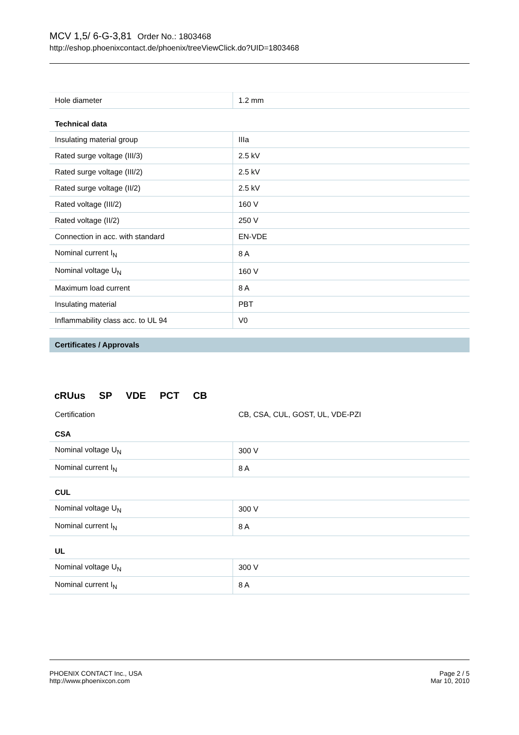MCV 1,5/ 6-G-3,81 Order No.: 1803468
http://eshop.phoenixcontact.de/phoenix/treeViewClick.do?UID=1803468
| Hole diameter | 1.2 mm |
Technical data
| Insulating material group | IIIa |
| Rated surge voltage (III/3) | 2.5 kV |
| Rated surge voltage (III/2) | 2.5 kV |
| Rated surge voltage (II/2) | 2.5 kV |
| Rated voltage (III/2) | 160 V |
| Rated voltage (II/2) | 250 V |
| Connection in acc. with standard | EN-VDE |
| Nominal current I<sub>N</sub> | 8 A |
| Nominal voltage U<sub>N</sub> | 160 V |
| Maximum load current | 8 A |
| Insulating material | PBT |
| Inflammability class acc. to UL 94 | V0 |
Certificates / Approvals
cRUus SP VDE PCT CB
Certification CB, CSA, CUL, GOST, UL, VDE-PZI
CSA
| Nominal voltage U<sub>N</sub> | 300 V |
| Nominal current I<sub>N</sub> | 8 A |
CUL
| Nominal voltage U<sub>N</sub> | 300 V |
| Nominal current I<sub>N</sub> | 8 A |
UL
| Nominal voltage U<sub>N</sub> | 300 V |
| Nominal current I<sub>N</sub> | 8 A |
PHOENIX CONTACT Inc., USA
http://www.phoenixcon.com
Page 2 / 5
Mar 10, 2010